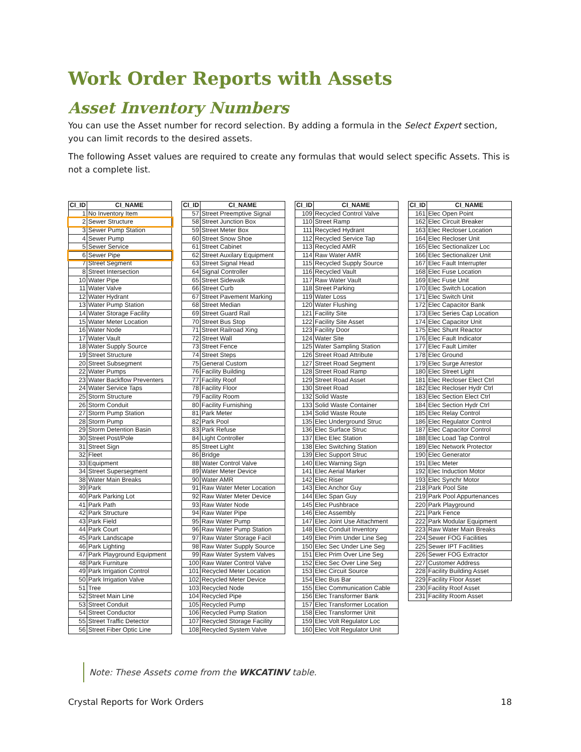Work Order Reports with Assets
Asset Inventory Numbers
You can use the Asset number for record selection. By adding a formula in the Select Expert section, you can limit records to the desired assets.
The following Asset values are required to create any formulas that would select specific Assets. This is not a complete list.
| CI_ID | CI_NAME |
| --- | --- |
| 1 | No Inventory Item |
| 2 | Sewer Structure |
| 3 | Sewer Pump Station |
| 4 | Sewer Pump |
| 5 | Sewer Service |
| 6 | Sewer Pipe |
| 7 | Street Segment |
| 8 | Street Intersection |
| 10 | Water Pipe |
| 11 | Water Valve |
| 12 | Water Hydrant |
| 13 | Water Pump Station |
| 14 | Water Storage Facility |
| 15 | Water Meter Location |
| 16 | Water Node |
| 17 | Water Vault |
| 18 | Water Supply Source |
| 19 | Street Structure |
| 20 | Street Subsegment |
| 22 | Water Pumps |
| 23 | Water Backflow Preventers |
| 24 | Water Service Taps |
| 25 | Storm Structure |
| 26 | Storm Conduit |
| 27 | Storm Pump Station |
| 28 | Storm Pump |
| 29 | Storm Detention Basin |
| 30 | Street Post/Pole |
| 31 | Street Sign |
| 32 | Fleet |
| 33 | Equipment |
| 34 | Street Supersegment |
| 38 | Water Main Breaks |
| 39 | Park |
| 40 | Park Parking Lot |
| 41 | Park Path |
| 42 | Park Structure |
| 43 | Park Field |
| 44 | Park Court |
| 45 | Park Landscape |
| 46 | Park Lighting |
| 47 | Park Playground Equipment |
| 48 | Park Furniture |
| 49 | Park Irrigation Control |
| 50 | Park Irrigation Valve |
| 51 | Tree |
| 52 | Street Main Line |
| 53 | Street Conduit |
| 54 | Street Conductor |
| 55 | Street Traffic Detector |
| 56 | Street Fiber Optic Line |
| CI_ID | CI_NAME |
| --- | --- |
| 57 | Street Preemptive Signal |
| 58 | Street Junction Box |
| 59 | Street Meter Box |
| 60 | Street Snow Shoe |
| 61 | Street Cabinet |
| 62 | Street Auxilary Equipment |
| 63 | Street Signal Head |
| 64 | Signal Controller |
| 65 | Street Sidewalk |
| 66 | Street Curb |
| 67 | Street Pavement Marking |
| 68 | Street Median |
| 69 | Street Guard Rail |
| 70 | Street Bus Stop |
| 71 | Street Railroad Xing |
| 72 | Street Wall |
| 73 | Street Fence |
| 74 | Street Steps |
| 75 | General Custom |
| 76 | Facility Building |
| 77 | Facility Roof |
| 78 | Facility Floor |
| 79 | Facility Room |
| 80 | Facility Furnishing |
| 81 | Park Meter |
| 82 | Park Pool |
| 83 | Park Refuse |
| 84 | Light Controller |
| 85 | Street Light |
| 86 | Bridge |
| 88 | Water Control Valve |
| 89 | Water Meter Device |
| 90 | Water AMR |
| 91 | Raw Water Meter Location |
| 92 | Raw Water Meter Device |
| 93 | Raw Water Node |
| 94 | Raw Water Pipe |
| 95 | Raw Water Pump |
| 96 | Raw Water Pump Station |
| 97 | Raw Water Storage Facil |
| 98 | Raw Water Supply Source |
| 99 | Raw Water System Valves |
| 100 | Raw Water Control Valve |
| 101 | Recycled Meter Location |
| 102 | Recycled Meter Device |
| 103 | Recycled Node |
| 104 | Recycled Pipe |
| 105 | Recycled Pump |
| 106 | Recycled Pump Station |
| 107 | Recycled Storage Facility |
| 108 | Recycled System Valve |
| CI_ID | CI_NAME |
| --- | --- |
| 109 | Recycled Control Valve |
| 110 | Street Ramp |
| 111 | Recycled Hydrant |
| 112 | Recycled Service Tap |
| 113 | Recycled AMR |
| 114 | Raw Water AMR |
| 115 | Recycled Supply Source |
| 116 | Recycled Vault |
| 117 | Raw Water Vault |
| 118 | Street Parking |
| 119 | Water Loss |
| 120 | Water Flushing |
| 121 | Facility Site |
| 122 | Facility Site Asset |
| 123 | Facility Door |
| 124 | Water Site |
| 125 | Water Sampling Station |
| 126 | Street Road Attribute |
| 127 | Street Road Segment |
| 128 | Street Road Ramp |
| 129 | Street Road Asset |
| 130 | Street Road |
| 132 | Solid Waste |
| 133 | Solid Waste Container |
| 134 | Solid Waste Route |
| 135 | Elec Underground Struc |
| 136 | Elec Surface Struc |
| 137 | Elec Elec Station |
| 138 | Elec Switching Station |
| 139 | Elec Support Struc |
| 140 | Elec Warning Sign |
| 141 | Elec Aerial Marker |
| 142 | Elec Riser |
| 143 | Elec Anchor Guy |
| 144 | Elec Span Guy |
| 145 | Elec Pushbrace |
| 146 | Elec Assembly |
| 147 | Elec Joint Use Attachment |
| 148 | Elec Conduit Inventory |
| 149 | Elec Prim Under Line Seg |
| 150 | Elec Sec Under Line Seg |
| 151 | Elec Prim Over Line Seg |
| 152 | Elec Sec Over Line Seg |
| 153 | Elec Circuit Source |
| 154 | Elec Bus Bar |
| 155 | Elec Communication Cable |
| 156 | Elec Transformer Bank |
| 157 | Elec Transformer Location |
| 158 | Elec Transformer Unit |
| 159 | Elec Volt Regulator Loc |
| 160 | Elec Volt Regulator Unit |
| CI_ID | CI_NAME |
| --- | --- |
| 161 | Elec Open Point |
| 162 | Elec Circuit Breaker |
| 163 | Elec Recloser Location |
| 164 | Elec Recloser Unit |
| 165 | Elec Sectionalizer Loc |
| 166 | Elec Sectionalizer Unit |
| 167 | Elec Fault Interrupter |
| 168 | Elec Fuse Location |
| 169 | Elec Fuse Unit |
| 170 | Elec Switch Location |
| 171 | Elec Switch Unit |
| 172 | Elec Capacitor Bank |
| 173 | Elec Series Cap Location |
| 174 | Elec Capacitor Unit |
| 175 | Elec Shunt Reactor |
| 176 | Elec Fault Indicator |
| 177 | Elec Fault Limiter |
| 178 | Elec Ground |
| 179 | Elec Surge Arrestor |
| 180 | Elec Street Light |
| 181 | Elec Recloser Elect Ctrl |
| 182 | Elec Recloser Hydr Ctrl |
| 183 | Elec Section Elect Ctrl |
| 184 | Elec Section Hydr Ctrl |
| 185 | Elec Relay Control |
| 186 | Elec Regulator Control |
| 187 | Elec Capacitor Control |
| 188 | Elec Load Tap Control |
| 189 | Elec Network Protector |
| 190 | Elec Generator |
| 191 | Elec Meter |
| 192 | Elec Induction Motor |
| 193 | Elec Synchr Motor |
| 218 | Park Pool Site |
| 219 | Park Pool Appurtenances |
| 220 | Park Playground |
| 221 | Park Fence |
| 222 | Park Modular Equipment |
| 223 | Raw Water Main Breaks |
| 224 | Sewer FOG Facilities |
| 225 | Sewer IPT Facilities |
| 226 | Sewer FOG Extractor |
| 227 | Customer Address |
| 228 | Facility Building Asset |
| 229 | Facility Floor Asset |
| 230 | Facility Roof Asset |
| 231 | Facility Room Asset |
Note: These Assets come from the WKCATINV table.
Crystal Reports for Work Orders 18